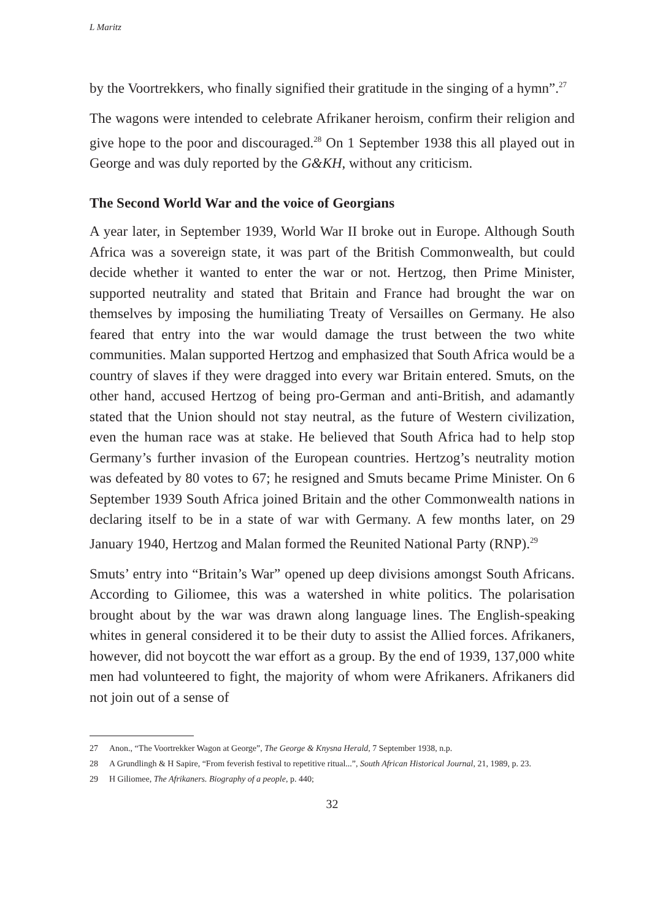L Maritz
by the Voortrekkers, who finally signified their gratitude in the singing of a hymn”.<sup>27</sup>
The wagons were intended to celebrate Afrikaner heroism, confirm their religion and give hope to the poor and discouraged.<sup>28</sup> On 1 September 1938 this all played out in George and was duly reported by the G&KH, without any criticism.
The Second World War and the voice of Georgians
A year later, in September 1939, World War II broke out in Europe. Although South Africa was a sovereign state, it was part of the British Commonwealth, but could decide whether it wanted to enter the war or not. Hertzog, then Prime Minister, supported neutrality and stated that Britain and France had brought the war on themselves by imposing the humiliating Treaty of Versailles on Germany. He also feared that entry into the war would damage the trust between the two white communities. Malan supported Hertzog and emphasized that South Africa would be a country of slaves if they were dragged into every war Britain entered. Smuts, on the other hand, accused Hertzog of being pro-German and anti-British, and adamantly stated that the Union should not stay neutral, as the future of Western civilization, even the human race was at stake. He believed that South Africa had to help stop Germany’s further invasion of the European countries. Hertzog’s neutrality motion was defeated by 80 votes to 67; he resigned and Smuts became Prime Minister. On 6 September 1939 South Africa joined Britain and the other Commonwealth nations in declaring itself to be in a state of war with Germany. A few months later, on 29 January 1940, Hertzog and Malan formed the Reunited National Party (RNP).<sup>29</sup>
Smuts’ entry into “Britain’s War” opened up deep divisions amongst South Africans. According to Giliomee, this was a watershed in white politics. The polarisation brought about by the war was drawn along language lines. The English-speaking whites in general considered it to be their duty to assist the Allied forces. Afrikaners, however, did not boycott the war effort as a group. By the end of 1939, 137,000 white men had volunteered to fight, the majority of whom were Afrikaners. Afrikaners did not join out of a sense of
27 Anon., “The Voortrekker Wagon at George”, The George & Knysna Herald, 7 September 1938, n.p.
28 A Grundlingh & H Sapire, “From feverish festival to repetitive ritual...”, South African Historical Journal, 21, 1989, p. 23.
29 H Giliomee, The Afrikaners. Biography of a people, p. 440;
32